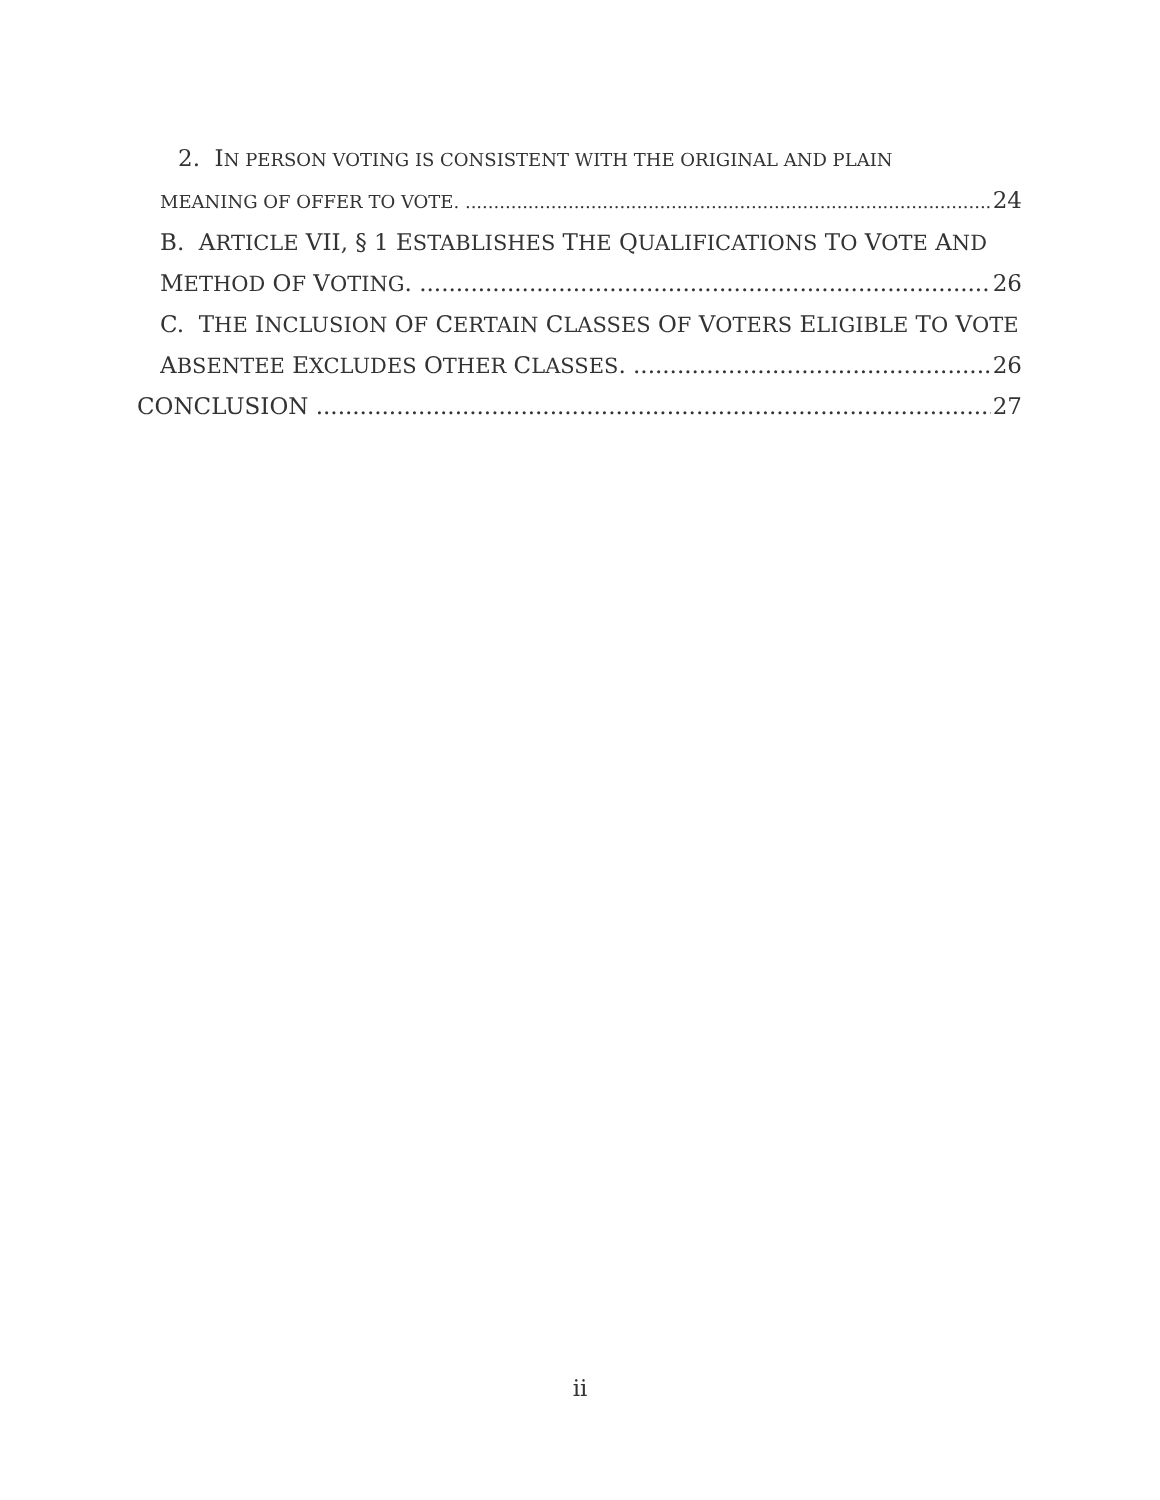2. IN PERSON VOTING IS CONSISTENT WITH THE ORIGINAL AND PLAIN
MEANING OF OFFER TO VOTE. 24
B. ARTICLE VII, § 1 ESTABLISHES THE QUALIFICATIONS TO VOTE AND
METHOD OF VOTING. 26
C. THE INCLUSION OF CERTAIN CLASSES OF VOTERS ELIGIBLE TO VOTE
ABSENTEE EXCLUDES OTHER CLASSES. 26
CONCLUSION 27
ii